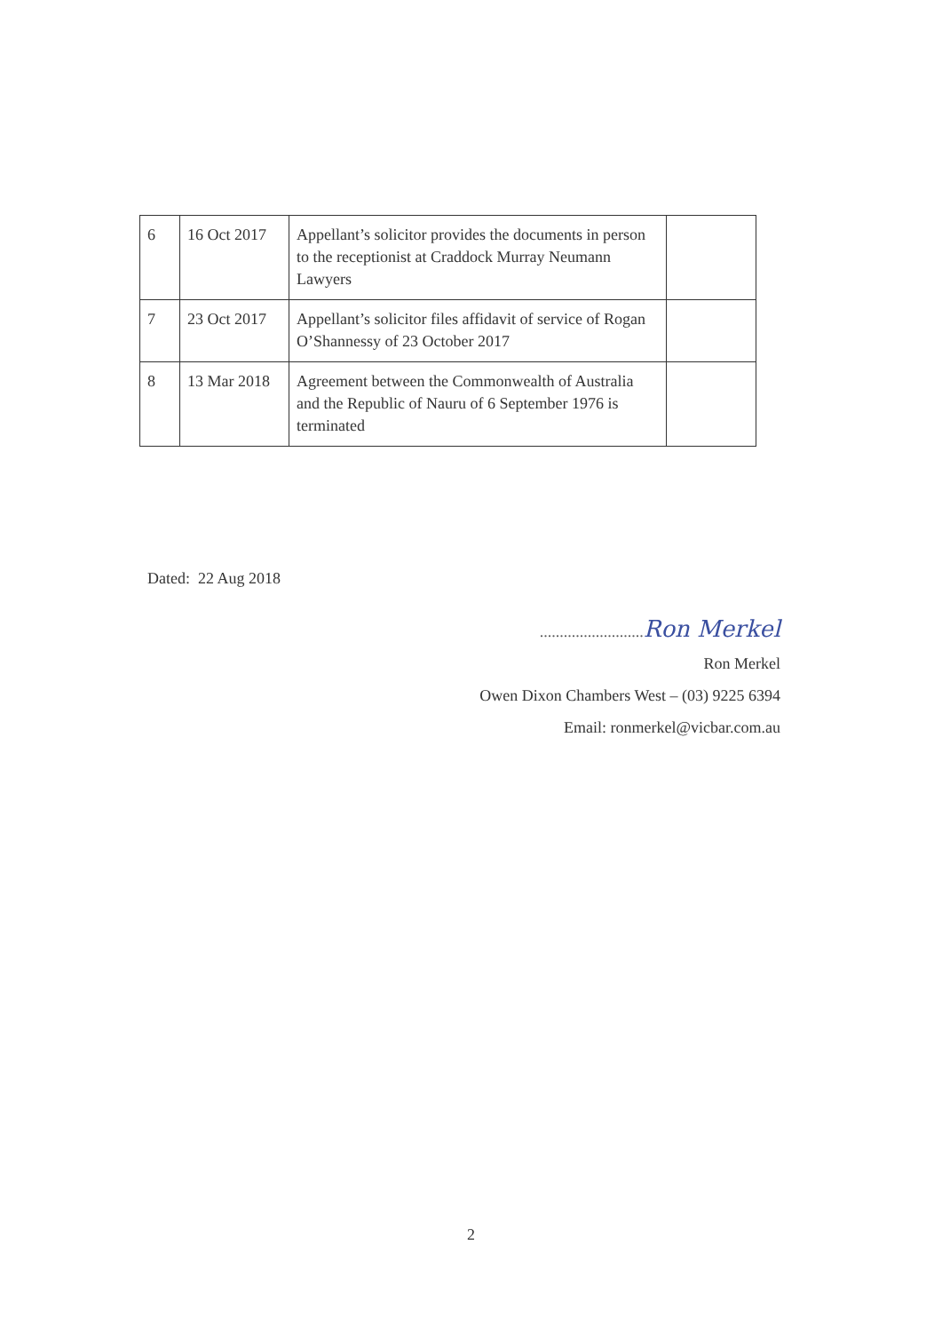| 6 | 16 Oct 2017 | Appellant’s solicitor provides the documents in person to the receptionist at Craddock Murray Neumann Lawyers | |
| 7 | 23 Oct 2017 | Appellant’s solicitor files affidavit of service of Rogan O’Shannessy of 23 October 2017 | |
| 8 | 13 Mar 2018 | Agreement between the Commonwealth of Australia and the Republic of Nauru of 6 September 1976 is terminated | |
Dated: 22 Aug 2018
.......................... Ron Merkel
Ron Merkel
Owen Dixon Chambers West – (03) 9225 6394
Email: ronmerkel@vicbar.com.au
2